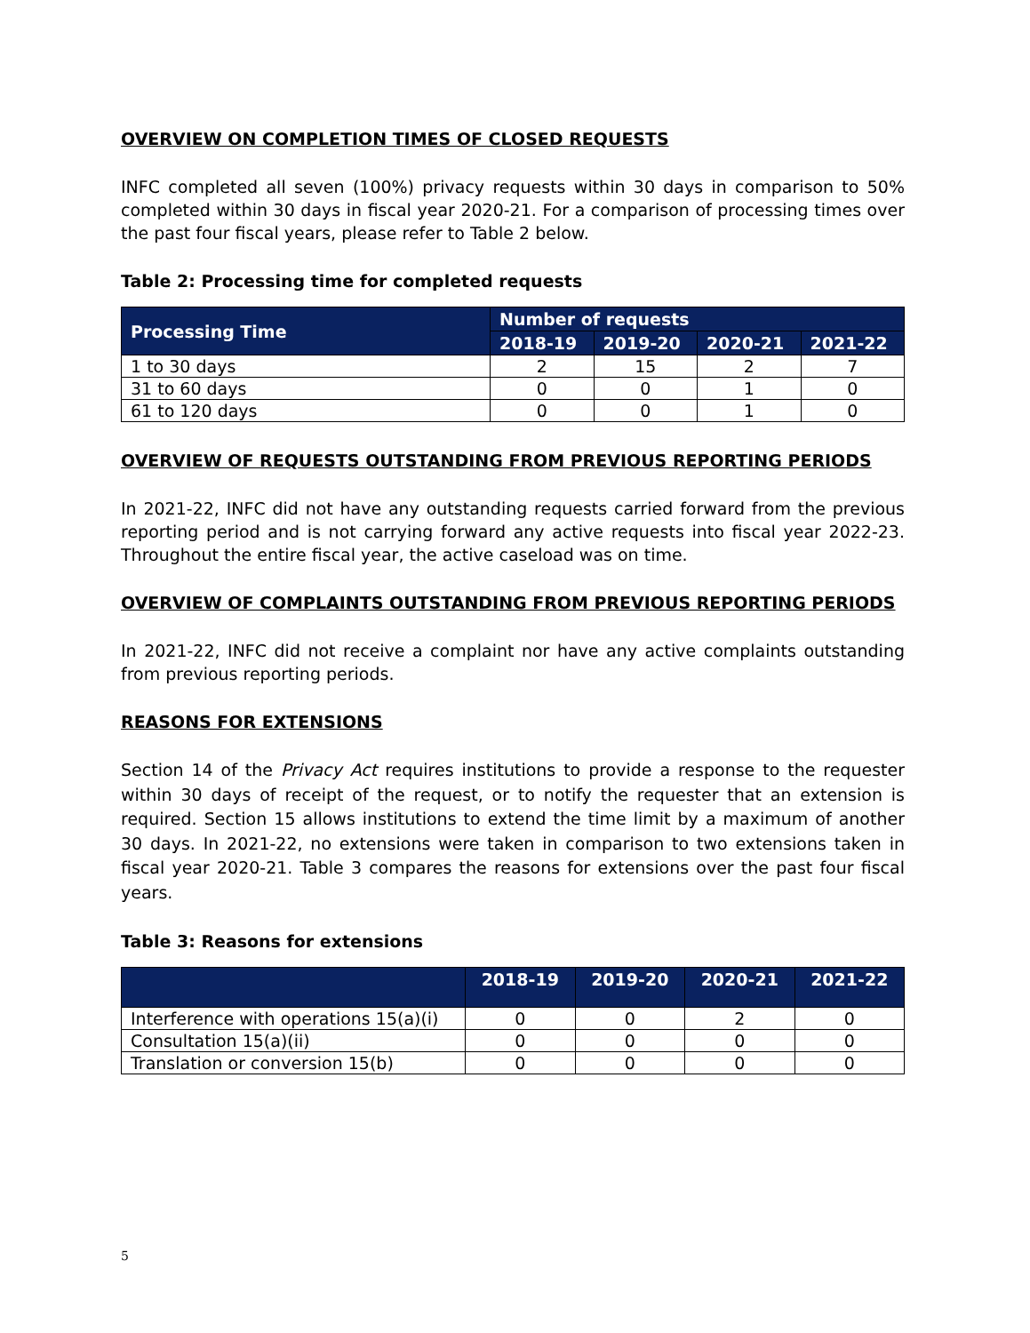OVERVIEW ON COMPLETION TIMES OF CLOSED REQUESTS
INFC completed all seven (100%) privacy requests within 30 days in comparison to 50% completed within 30 days in fiscal year 2020-21. For a comparison of processing times over the past four fiscal years, please refer to Table 2 below.
Table 2: Processing time for completed requests
| Processing Time | Number of requests | | | |
| --- | --- | --- | --- | --- |
| | 2018-19 | 2019-20 | 2020-21 | 2021-22 |
| 1 to 30 days | 2 | 15 | 2 | 7 |
| 31 to 60 days | 0 | 0 | 1 | 0 |
| 61 to 120 days | 0 | 0 | 1 | 0 |
OVERVIEW OF REQUESTS OUTSTANDING FROM PREVIOUS REPORTING PERIODS
In 2021-22, INFC did not have any outstanding requests carried forward from the previous reporting period and is not carrying forward any active requests into fiscal year 2022-23. Throughout the entire fiscal year, the active caseload was on time.
OVERVIEW OF COMPLAINTS OUTSTANDING FROM PREVIOUS REPORTING PERIODS
In 2021-22, INFC did not receive a complaint nor have any active complaints outstanding from previous reporting periods.
REASONS FOR EXTENSIONS
Section 14 of the Privacy Act requires institutions to provide a response to the requester within 30 days of receipt of the request, or to notify the requester that an extension is required. Section 15 allows institutions to extend the time limit by a maximum of another 30 days. In 2021-22, no extensions were taken in comparison to two extensions taken in fiscal year 2020-21. Table 3 compares the reasons for extensions over the past four fiscal years.
Table 3: Reasons for extensions
| | 2018-19 | 2019-20 | 2020-21 | 2021-22 |
| --- | --- | --- | --- | --- |
| Interference with operations 15(a)(i) | 0 | 0 | 2 | 0 |
| Consultation 15(a)(ii) | 0 | 0 | 0 | 0 |
| Translation or conversion 15(b) | 0 | 0 | 0 | 0 |
5